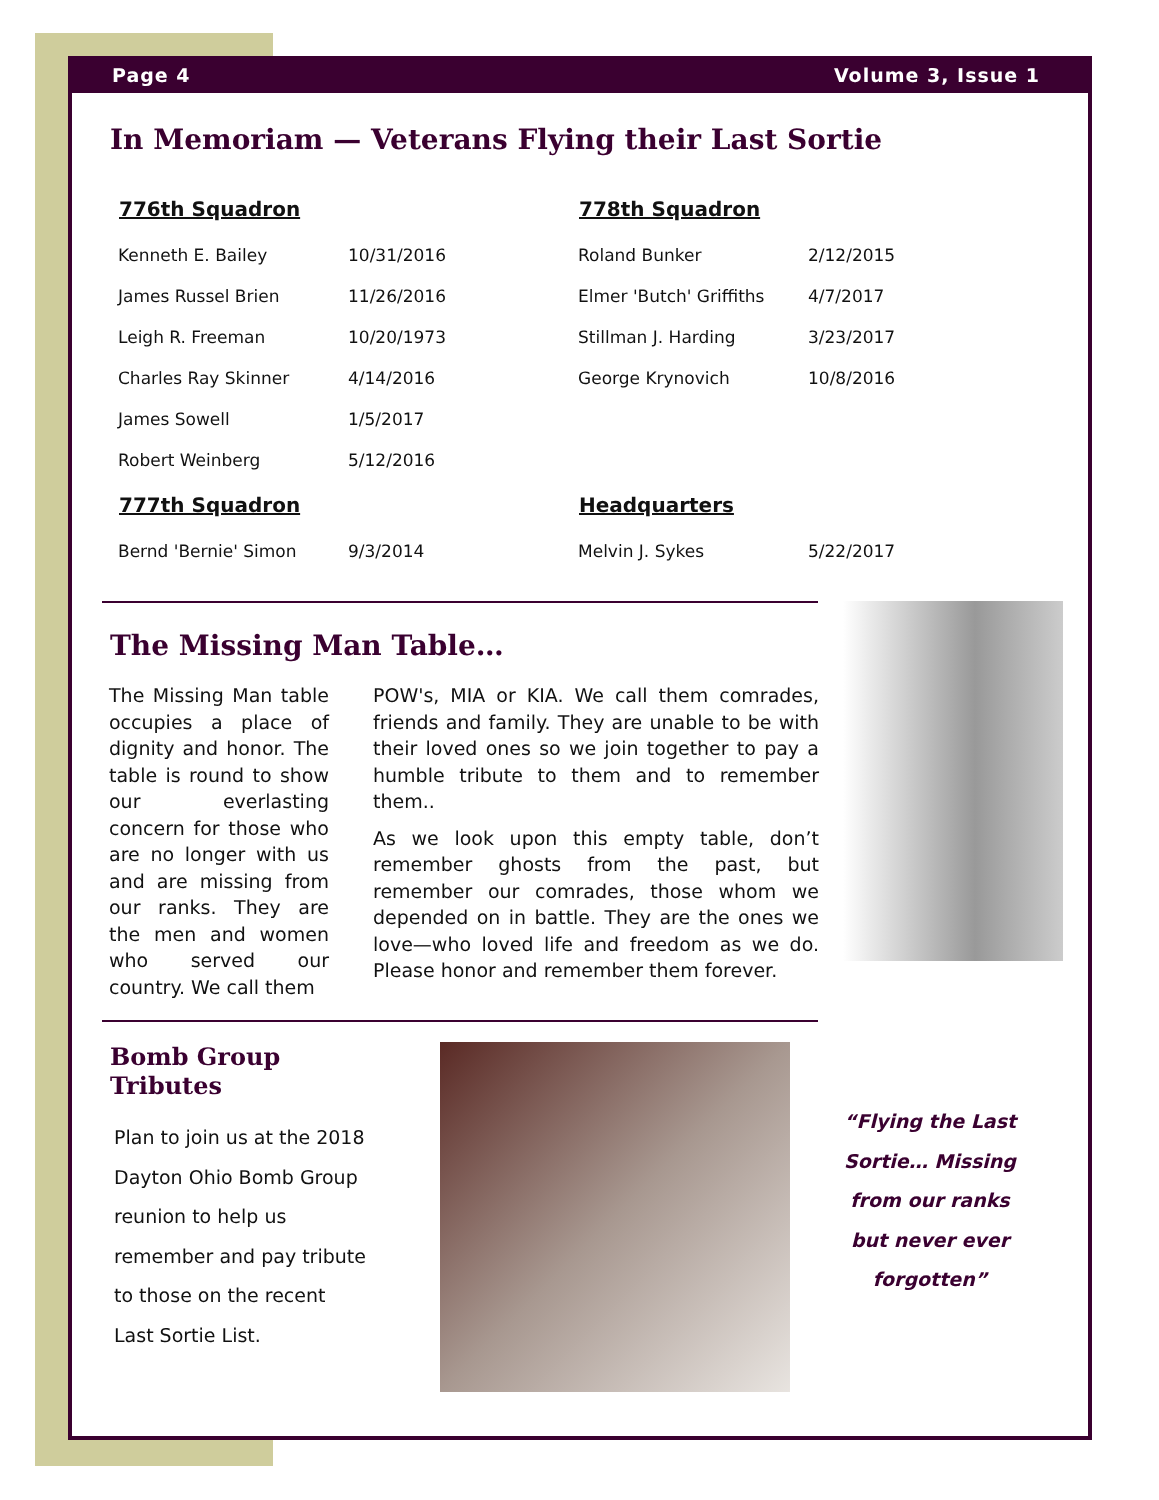Page 4 Volume 3, Issue 1
In Memoriam — Veterans Flying their Last Sortie
| 776th Squadron | |
| --- | --- |
| Kenneth E. Bailey | 10/31/2016 |
| James Russel Brien | 11/26/2016 |
| Leigh R. Freeman | 10/20/1973 |
| Charles Ray Skinner | 4/14/2016 |
| James Sowell | 1/5/2017 |
| Robert Weinberg | 5/12/2016 |
| 777th Squadron | |
| Bernd 'Bernie' Simon | 9/3/2014 |
| 778th Squadron | |
| --- | --- |
| Roland Bunker | 2/12/2015 |
| Elmer 'Butch' Griffiths | 4/7/2017 |
| Stillman J. Harding | 3/23/2017 |
| George Krynovich | 10/8/2016 |
| Headquarters | |
| Melvin J. Sykes | 5/22/2017 |
The Missing Man Table…
The Missing Man table occupies a place of dignity and honor. The table is round to show our everlasting concern for those who are no longer with us and are missing from our ranks. They are the men and women who served our country. We call them
POW's, MIA or KIA. We call them comrades, friends and family. They are unable to be with their loved ones so we join together to pay a humble tribute to them and to remember them..
As we look upon this empty table, don’t remember ghosts from the past, but remember our comrades, those whom we depended on in battle. They are the ones we love—who loved life and freedom as we do. Please honor and remember them forever.
Bomb Group Tributes
Plan to join us at the 2018 Dayton Ohio Bomb Group reunion to help us remember and pay tribute to those on the recent Last Sortie List.
“Flying the Last Sortie… Missing from our ranks but never ever forgotten”